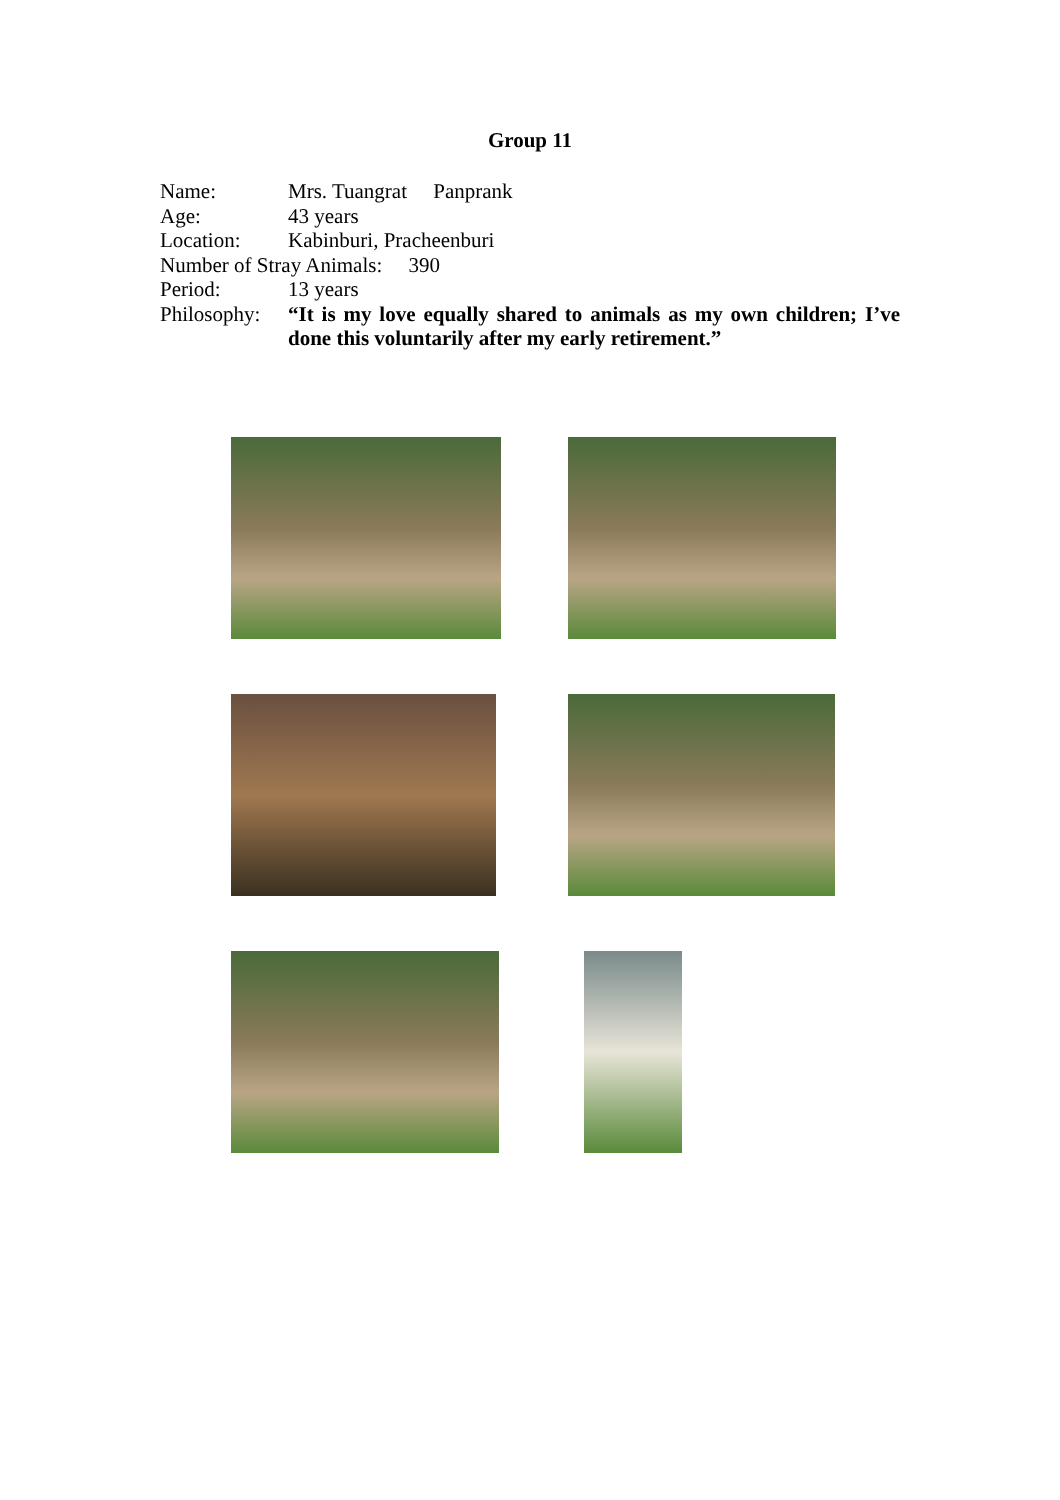Group 11
Name: Mrs. Tuangrat Panprank
Age: 43 years
Location: Kabinburi, Pracheenburi
Number of Stray Animals: 390
Period: 13 years
Philosophy: “It is my love equally shared to animals as my own children; I’ve done this voluntarily after my early retirement.”